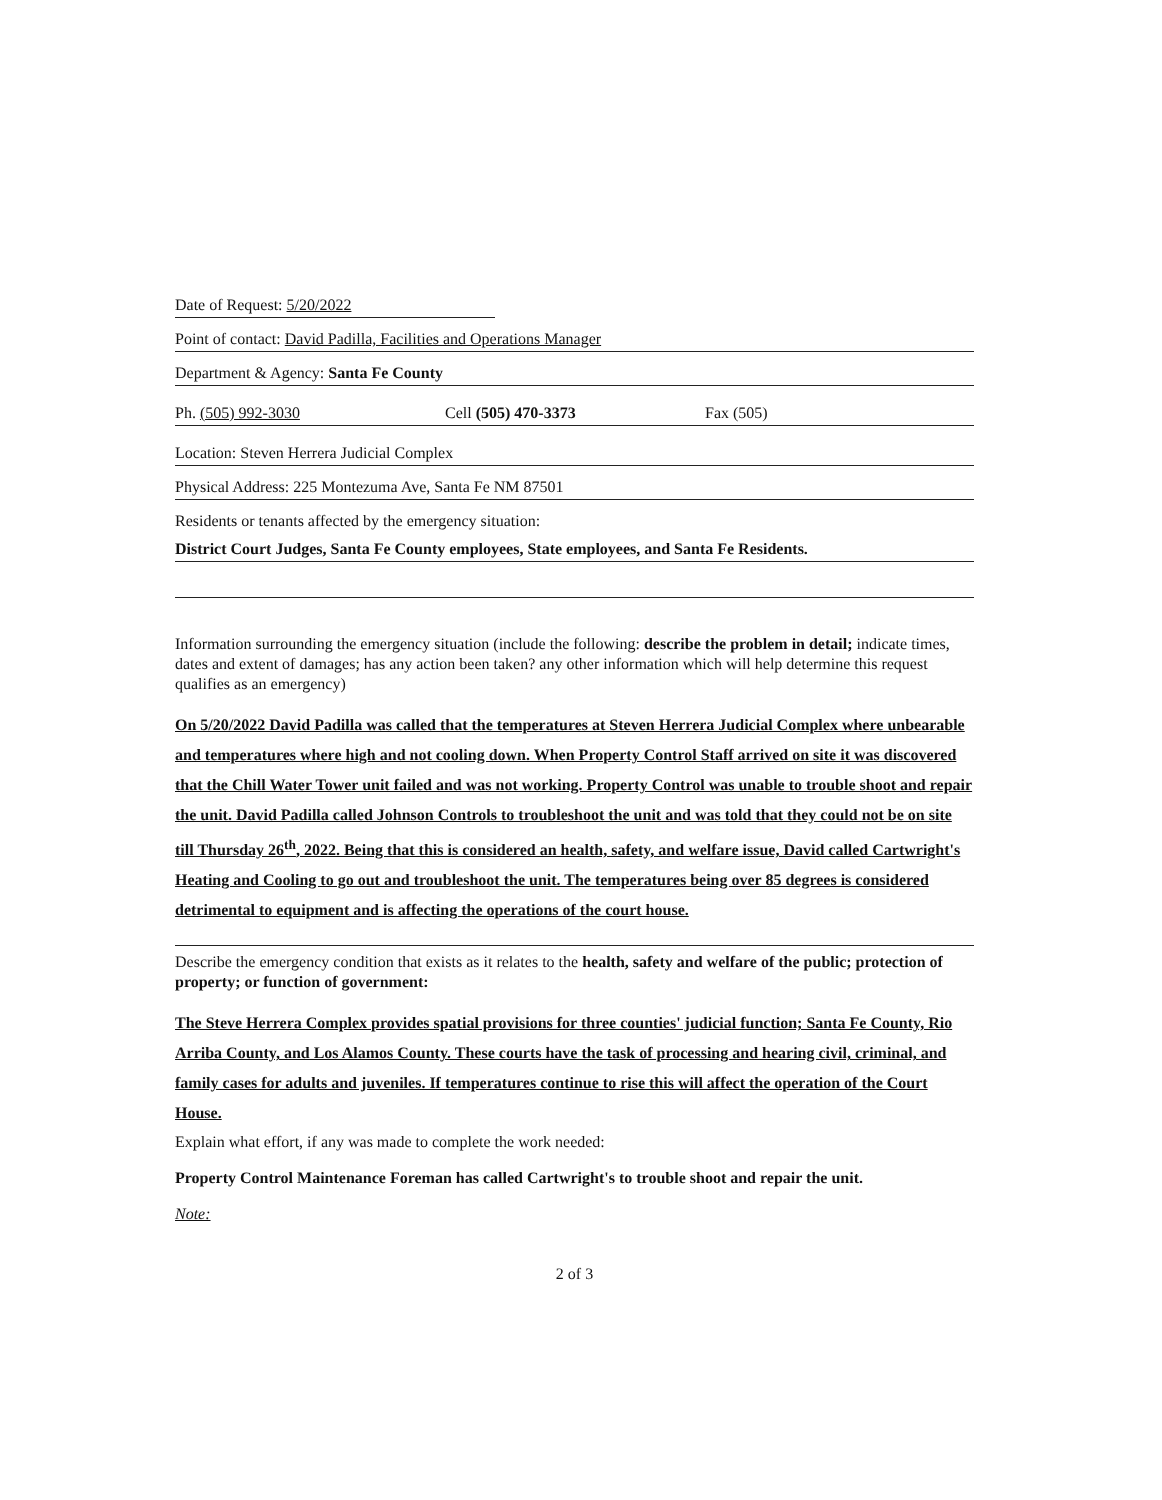Date of Request: 5/20/2022
Point of contact: David Padilla, Facilities and Operations Manager
Department & Agency: Santa Fe County
Ph. (505) 992-3030 Cell (505) 470-3373 Fax (505)
Location: Steven Herrera Judicial Complex
Physical Address: 225 Montezuma Ave, Santa Fe NM 87501
Residents or tenants affected by the emergency situation:
District Court Judges, Santa Fe County employees, State employees, and Santa Fe Residents.
Information surrounding the emergency situation (include the following: describe the problem in detail; indicate times, dates and extent of damages; has any action been taken? any other information which will help determine this request qualifies as an emergency)
On 5/20/2022 David Padilla was called that the temperatures at Steven Herrera Judicial Complex where unbearable and temperatures where high and not cooling down. When Property Control Staff arrived on site it was discovered that the Chill Water Tower unit failed and was not working. Property Control was unable to trouble shoot and repair the unit. David Padilla called Johnson Controls to troubleshoot the unit and was told that they could not be on site till Thursday 26<sup>th</sup>, 2022. Being that this is considered an health, safety, and welfare issue, David called Cartwright's Heating and Cooling to go out and troubleshoot the unit. The temperatures being over 85 degrees is considered detrimental to equipment and is affecting the operations of the court house.
Describe the emergency condition that exists as it relates to the health, safety and welfare of the public; protection of property; or function of government:
The Steve Herrera Complex provides spatial provisions for three counties' judicial function; Santa Fe County, Rio Arriba County, and Los Alamos County. These courts have the task of processing and hearing civil, criminal, and family cases for adults and juveniles. If temperatures continue to rise this will affect the operation of the Court House.
Explain what effort, if any was made to complete the work needed:
Property Control Maintenance Foreman has called Cartwright's to trouble shoot and repair the unit.
Note:
2 of 3